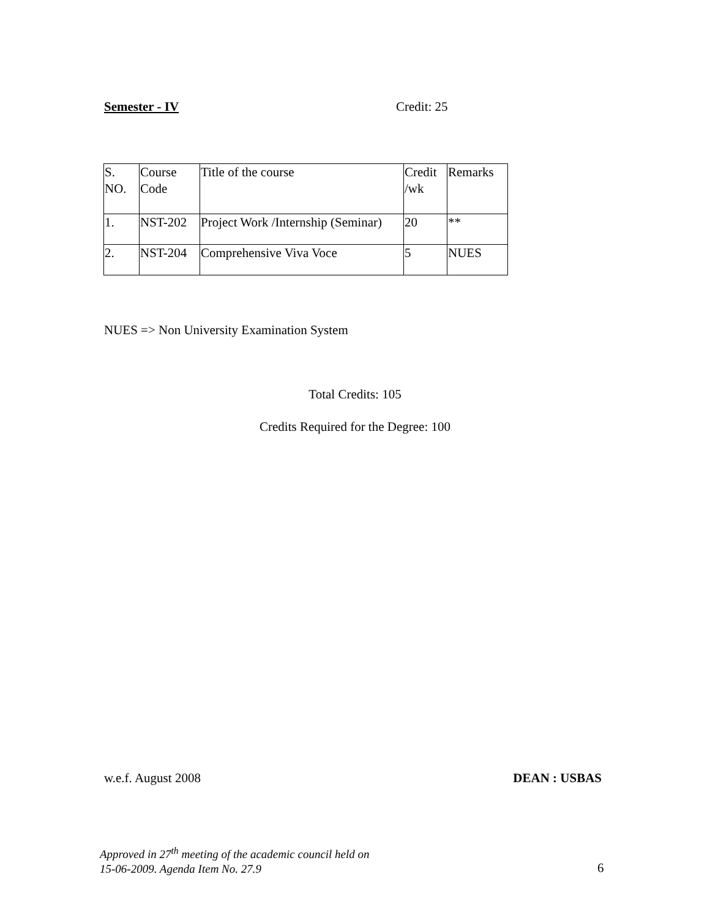Semester - IV Credit: 25
| S. NO. | Course Code | Title of the course | Credit /wk | Remarks |
| 1. | NST-202 | Project Work /Internship (Seminar) | 20 | ** |
| 2. | NST-204 | Comprehensive Viva Voce | 5 | NUES |
NUES => Non University Examination System
Total Credits: 105
Credits Required for the Degree: 100
w.e.f. August 2008 DEAN : USBAS
Approved in 27<sup>th</sup> meeting of the academic council held on
15-06-2009. Agenda Item No. 27.9
6